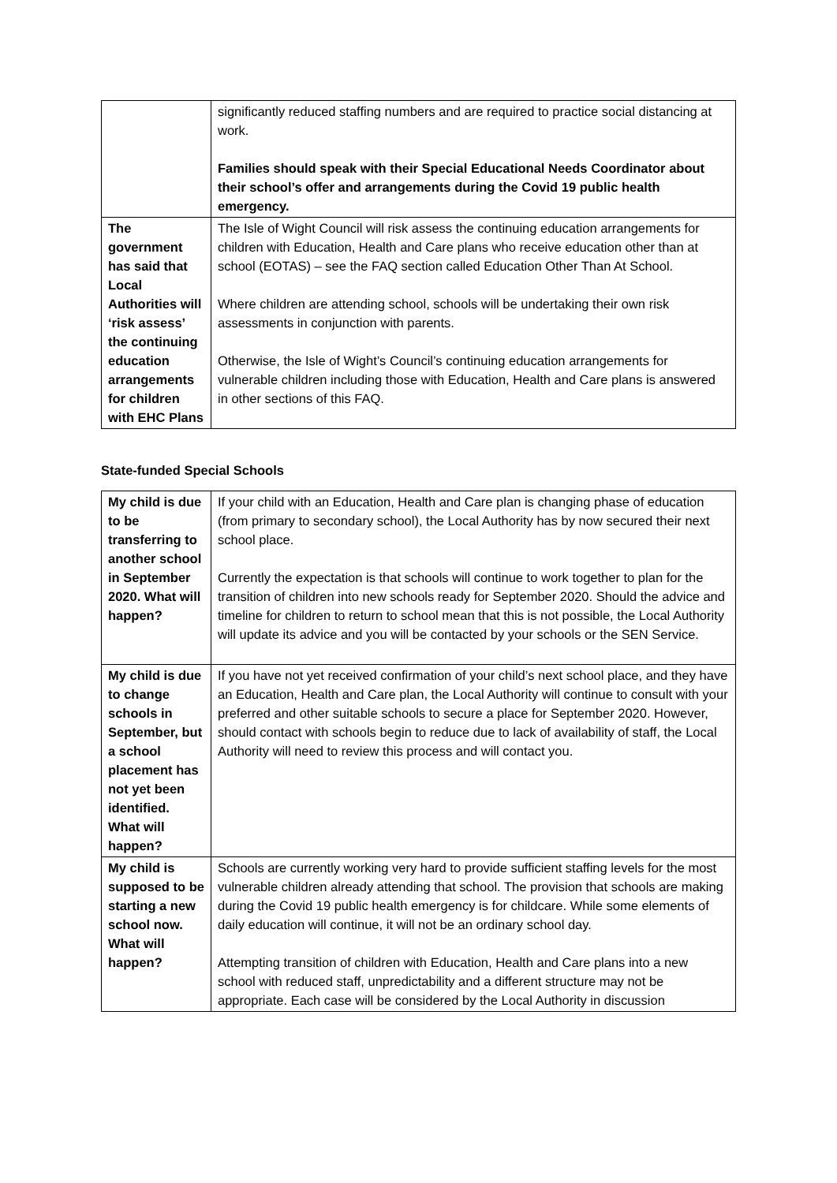| | significantly reduced staffing numbers and are required to practice social distancing at work. Families should speak with their Special Educational Needs Coordinator about their school’s offer and arrangements during the Covid 19 public health emergency. |
| The government has said that Local Authorities will ‘risk assess’ the continuing education arrangements for children with EHC Plans | The Isle of Wight Council will risk assess the continuing education arrangements for children with Education, Health and Care plans who receive education other than at school (EOTAS) – see the FAQ section called Education Other Than At School. Where children are attending school, schools will be undertaking their own risk assessments in conjunction with parents. Otherwise, the Isle of Wight’s Council’s continuing education arrangements for vulnerable children including those with Education, Health and Care plans is answered in other sections of this FAQ. |
State-funded Special Schools
| My child is due to be transferring to another school in September 2020. What will happen? | If your child with an Education, Health and Care plan is changing phase of education (from primary to secondary school), the Local Authority has by now secured their next school place. Currently the expectation is that schools will continue to work together to plan for the transition of children into new schools ready for September 2020. Should the advice and timeline for children to return to school mean that this is not possible, the Local Authority will update its advice and you will be contacted by your schools or the SEN Service. |
| My child is due to change schools in September, but a school placement has not yet been identified. What will happen? | If you have not yet received confirmation of your child’s next school place, and they have an Education, Health and Care plan, the Local Authority will continue to consult with your preferred and other suitable schools to secure a place for September 2020. However, should contact with schools begin to reduce due to lack of availability of staff, the Local Authority will need to review this process and will contact you. |
| My child is supposed to be starting a new school now. What will happen? | Schools are currently working very hard to provide sufficient staffing levels for the most vulnerable children already attending that school. The provision that schools are making during the Covid 19 public health emergency is for childcare. While some elements of daily education will continue, it will not be an ordinary school day. Attempting transition of children with Education, Health and Care plans into a new school with reduced staff, unpredictability and a different structure may not be appropriate. Each case will be considered by the Local Authority in discussion |